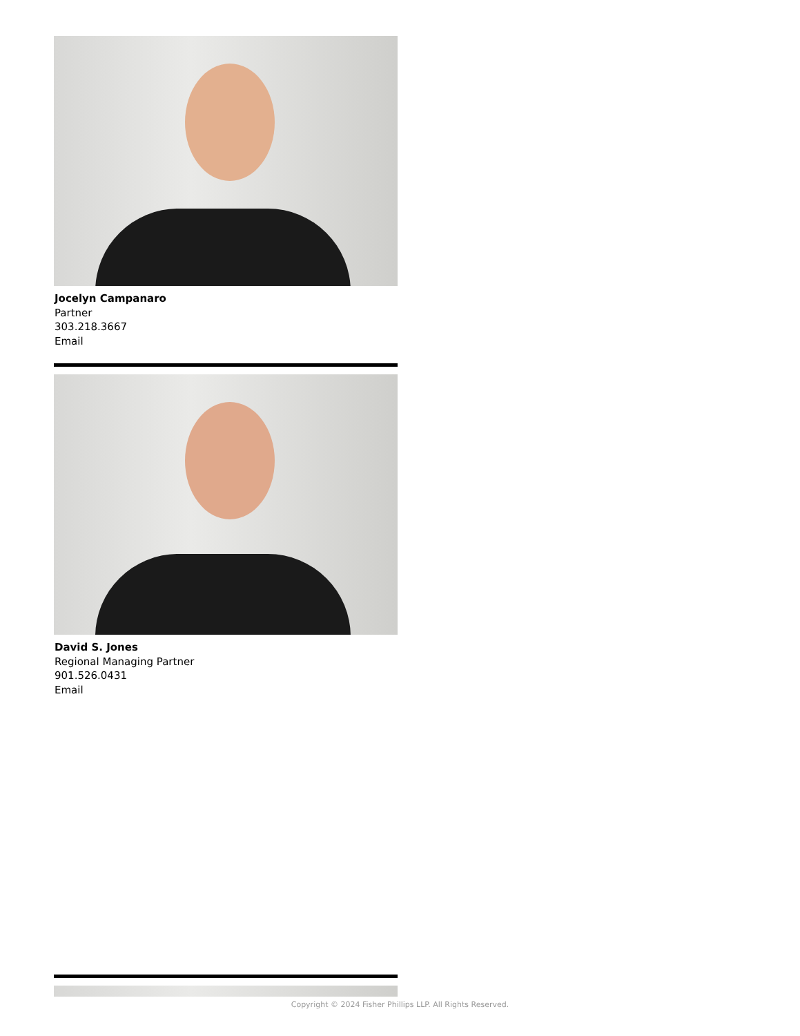Jocelyn Campanaro
Partner
303.218.3667
Email
David S. Jones
Regional Managing Partner
901.526.0431
Email
Copyright © 2024 Fisher Phillips LLP. All Rights Reserved.